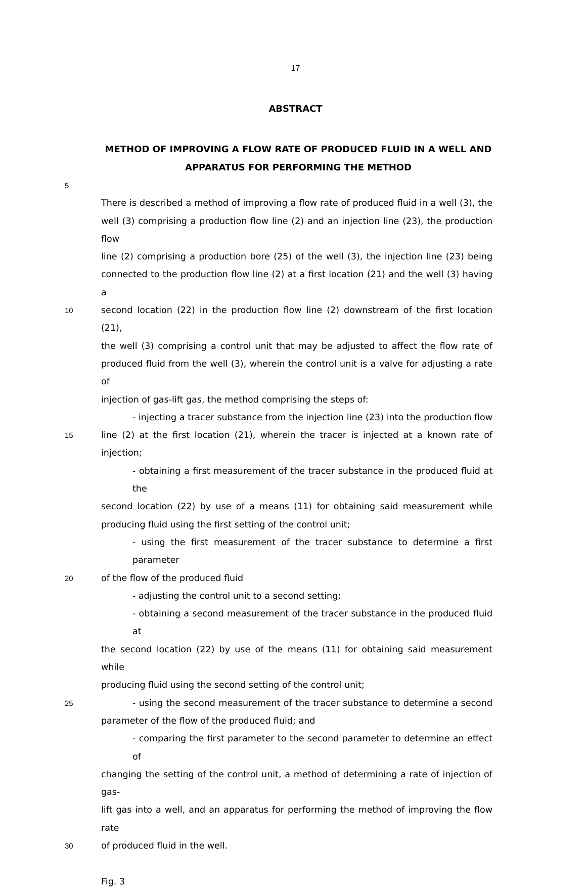17
ABSTRACT
METHOD OF IMPROVING A FLOW RATE OF PRODUCED FLUID IN A WELL AND APPARATUS FOR PERFORMING THE METHOD
5
There is described a method of improving a flow rate of produced fluid in a well (3), the
well (3) comprising a production flow line (2) and an injection line (23), the production flow
line (2) comprising a production bore (25) of the well (3), the injection line (23) being
connected to the production flow line (2) at a first location (21) and the well (3) having a
10
second location (22) in the production flow line (2) downstream of the first location (21),
the well (3) comprising a control unit that may be adjusted to affect the flow rate of
produced fluid from the well (3), wherein the control unit is a valve for adjusting a rate of
injection of gas-lift gas, the method comprising the steps of:
- injecting a tracer substance from the injection line (23) into the production flow
15
line (2) at the first location (21), wherein the tracer is injected at a known rate of injection;
- obtaining a first measurement of the tracer substance in the produced fluid at the
second location (22) by use of a means (11) for obtaining said measurement while
producing fluid using the first setting of the control unit;
- using the first measurement of the tracer substance to determine a first parameter
20
of the flow of the produced fluid
- adjusting the control unit to a second setting;
- obtaining a second measurement of the tracer substance in the produced fluid at
the second location (22) by use of the means (11) for obtaining said measurement while
producing fluid using the second setting of the control unit;
25
- using the second measurement of the tracer substance to determine a second
parameter of the flow of the produced fluid; and
- comparing the first parameter to the second parameter to determine an effect of
changing the setting of the control unit, a method of determining a rate of injection of gas-
lift gas into a well, and an apparatus for performing the method of improving the flow rate
30
of produced fluid in the well.
Fig. 3